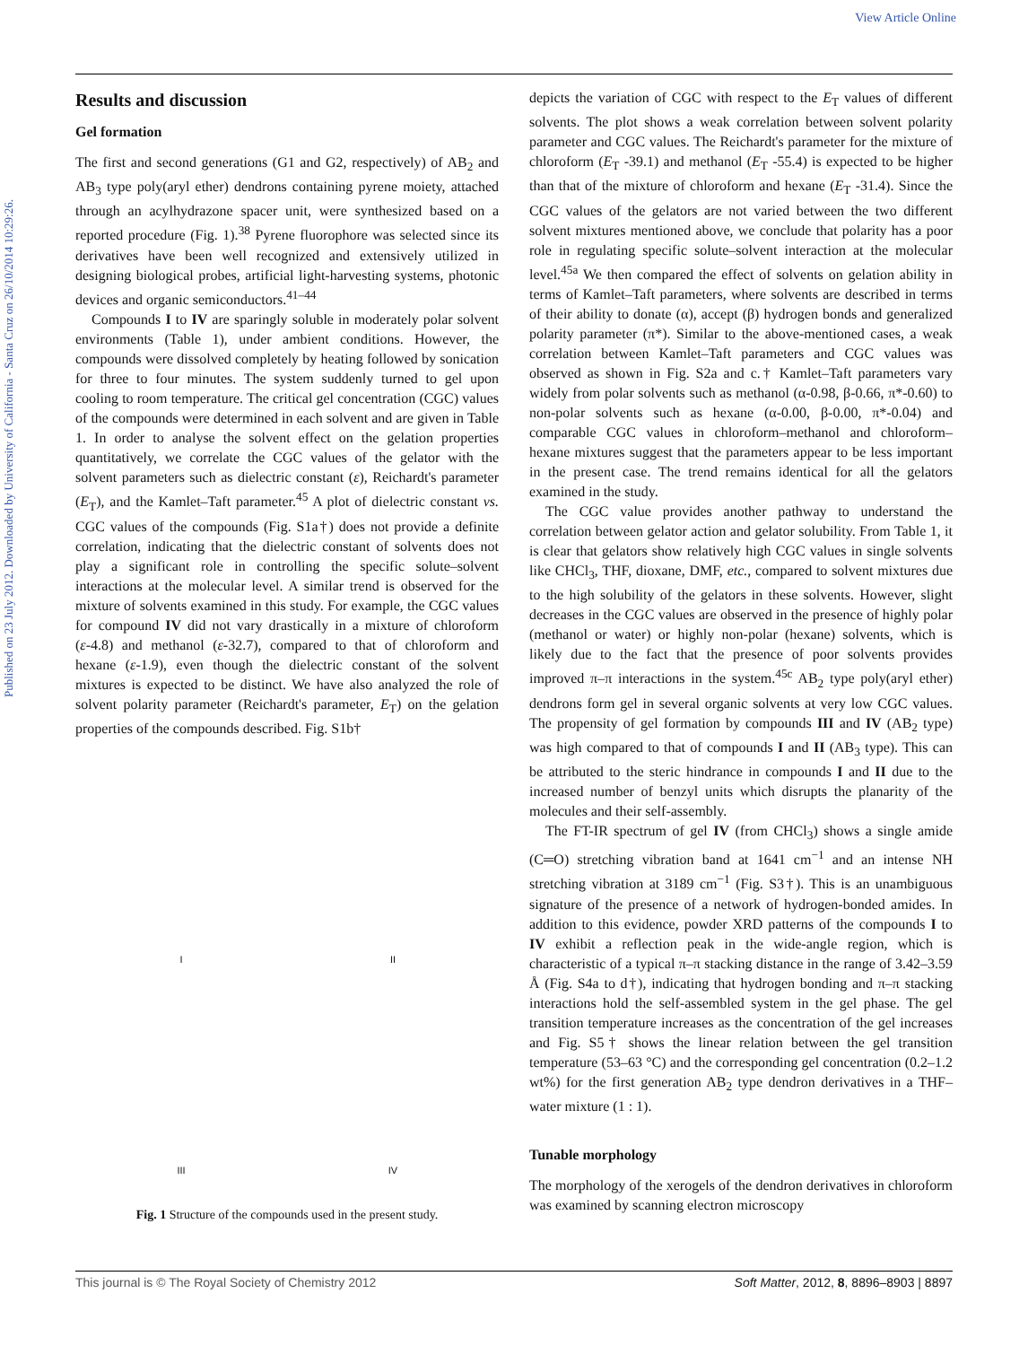View Article Online
Published on 23 July 2012. Downloaded by University of California - Santa Cruz on 26/10/2014 10:29:26.
Results and discussion
Gel formation
The first and second generations (G1 and G2, respectively) of AB<sub>2</sub> and AB<sub>3</sub> type poly(aryl ether) dendrons containing pyrene moiety, attached through an acylhydrazone spacer unit, were synthesized based on a reported procedure (Fig. 1).<sup>38</sup> Pyrene fluorophore was selected since its derivatives have been well recognized and extensively utilized in designing biological probes, artificial light-harvesting systems, photonic devices and organic semiconductors.<sup>41–44</sup>
Compounds I to IV are sparingly soluble in moderately polar solvent environments (Table 1), under ambient conditions. However, the compounds were dissolved completely by heating followed by sonication for three to four minutes. The system suddenly turned to gel upon cooling to room temperature. The critical gel concentration (CGC) values of the compounds were determined in each solvent and are given in Table 1. In order to analyse the solvent effect on the gelation properties quantitatively, we correlate the CGC values of the gelator with the solvent parameters such as dielectric constant (ε), Reichardt's parameter (E<sub>T</sub>), and the Kamlet–Taft parameter.<sup>45</sup> A plot of dielectric constant vs. CGC values of the compounds (Fig. S1a†) does not provide a definite correlation, indicating that the dielectric constant of solvents does not play a significant role in controlling the specific solute–solvent interactions at the molecular level. A similar trend is observed for the mixture of solvents examined in this study. For example, the CGC values for compound IV did not vary drastically in a mixture of chloroform (ε-4.8) and methanol (ε-32.7), compared to that of chloroform and hexane (ε-1.9), even though the dielectric constant of the solvent mixtures is expected to be distinct. We have also analyzed the role of solvent polarity parameter (Reichardt's parameter, E<sub>T</sub>) on the gelation properties of the compounds described. Fig. S1b†
I
II
III
IV
Fig. 1 Structure of the compounds used in the present study.
depicts the variation of CGC with respect to the E<sub>T</sub> values of different solvents. The plot shows a weak correlation between solvent polarity parameter and CGC values. The Reichardt's parameter for the mixture of chloroform (E<sub>T</sub> -39.1) and methanol (E<sub>T</sub> -55.4) is expected to be higher than that of the mixture of chloroform and hexane (E<sub>T</sub> -31.4). Since the CGC values of the gelators are not varied between the two different solvent mixtures mentioned above, we conclude that polarity has a poor role in regulating specific solute–solvent interaction at the molecular level.<sup>45a</sup> We then compared the effect of solvents on gelation ability in terms of Kamlet–Taft parameters, where solvents are described in terms of their ability to donate (α), accept (β) hydrogen bonds and generalized polarity parameter (π*). Similar to the above-mentioned cases, a weak correlation between Kamlet–Taft parameters and CGC values was observed as shown in Fig. S2a and c.† Kamlet–Taft parameters vary widely from polar solvents such as methanol (α-0.98, β-0.66, π*-0.60) to non-polar solvents such as hexane (α-0.00, β-0.00, π*-0.04) and comparable CGC values in chloroform–methanol and chloroform–hexane mixtures suggest that the parameters appear to be less important in the present case. The trend remains identical for all the gelators examined in the study.
The CGC value provides another pathway to understand the correlation between gelator action and gelator solubility. From Table 1, it is clear that gelators show relatively high CGC values in single solvents like CHCl<sub>3</sub>, THF, dioxane, DMF, etc., compared to solvent mixtures due to the high solubility of the gelators in these solvents. However, slight decreases in the CGC values are observed in the presence of highly polar (methanol or water) or highly non-polar (hexane) solvents, which is likely due to the fact that the presence of poor solvents provides improved π–π interactions in the system.<sup>45c</sup> AB<sub>2</sub> type poly(aryl ether) dendrons form gel in several organic solvents at very low CGC values. The propensity of gel formation by compounds III and IV (AB<sub>2</sub> type) was high compared to that of compounds I and II (AB<sub>3</sub> type). This can be attributed to the steric hindrance in compounds I and II due to the increased number of benzyl units which disrupts the planarity of the molecules and their self-assembly.
The FT-IR spectrum of gel IV (from CHCl<sub>3</sub>) shows a single amide (C═O) stretching vibration band at 1641 cm<sup>−1</sup> and an intense NH stretching vibration at 3189 cm<sup>−1</sup> (Fig. S3†). This is an unambiguous signature of the presence of a network of hydrogen-bonded amides. In addition to this evidence, powder XRD patterns of the compounds I to IV exhibit a reflection peak in the wide-angle region, which is characteristic of a typical π–π stacking distance in the range of 3.42–3.59 Å (Fig. S4a to d†), indicating that hydrogen bonding and π–π stacking interactions hold the self-assembled system in the gel phase. The gel transition temperature increases as the concentration of the gel increases and Fig. S5† shows the linear relation between the gel transition temperature (53–63 °C) and the corresponding gel concentration (0.2–1.2 wt%) for the first generation AB<sub>2</sub> type dendron derivatives in a THF–water mixture (1 : 1).
Tunable morphology
The morphology of the xerogels of the dendron derivatives in chloroform was examined by scanning electron microscopy
This journal is © The Royal Society of Chemistry 2012 Soft Matter, 2012, 8, 8896–8903 | 8897